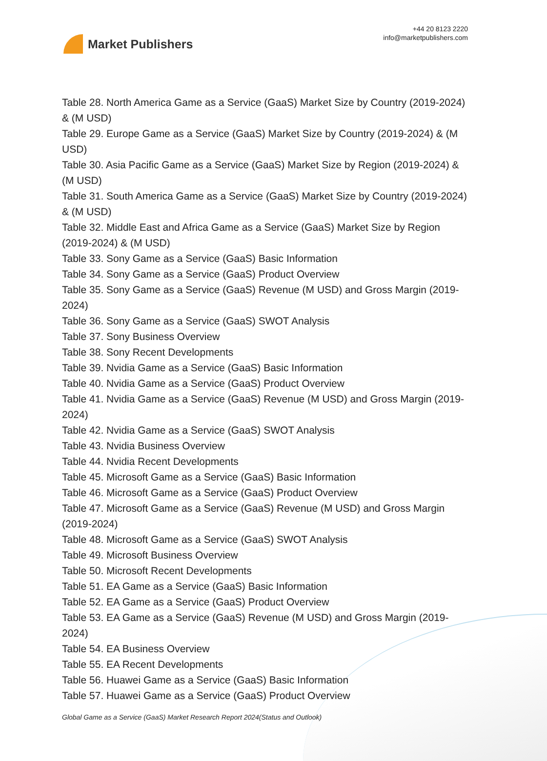Market Publishers
+44 20 8123 2220
info@marketpublishers.com
Table 28. North America Game as a Service (GaaS) Market Size by Country (2019-2024) & (M USD)
Table 29. Europe Game as a Service (GaaS) Market Size by Country (2019-2024) & (M USD)
Table 30. Asia Pacific Game as a Service (GaaS) Market Size by Region (2019-2024) & (M USD)
Table 31. South America Game as a Service (GaaS) Market Size by Country (2019-2024) & (M USD)
Table 32. Middle East and Africa Game as a Service (GaaS) Market Size by Region (2019-2024) & (M USD)
Table 33. Sony Game as a Service (GaaS) Basic Information
Table 34. Sony Game as a Service (GaaS) Product Overview
Table 35. Sony Game as a Service (GaaS) Revenue (M USD) and Gross Margin (2019-2024)
Table 36. Sony Game as a Service (GaaS) SWOT Analysis
Table 37. Sony Business Overview
Table 38. Sony Recent Developments
Table 39. Nvidia Game as a Service (GaaS) Basic Information
Table 40. Nvidia Game as a Service (GaaS) Product Overview
Table 41. Nvidia Game as a Service (GaaS) Revenue (M USD) and Gross Margin (2019-2024)
Table 42. Nvidia Game as a Service (GaaS) SWOT Analysis
Table 43. Nvidia Business Overview
Table 44. Nvidia Recent Developments
Table 45. Microsoft Game as a Service (GaaS) Basic Information
Table 46. Microsoft Game as a Service (GaaS) Product Overview
Table 47. Microsoft Game as a Service (GaaS) Revenue (M USD) and Gross Margin (2019-2024)
Table 48. Microsoft Game as a Service (GaaS) SWOT Analysis
Table 49. Microsoft Business Overview
Table 50. Microsoft Recent Developments
Table 51. EA Game as a Service (GaaS) Basic Information
Table 52. EA Game as a Service (GaaS) Product Overview
Table 53. EA Game as a Service (GaaS) Revenue (M USD) and Gross Margin (2019-2024)
Table 54. EA Business Overview
Table 55. EA Recent Developments
Table 56. Huawei Game as a Service (GaaS) Basic Information
Table 57. Huawei Game as a Service (GaaS) Product Overview
Global Game as a Service (GaaS) Market Research Report 2024(Status and Outlook)